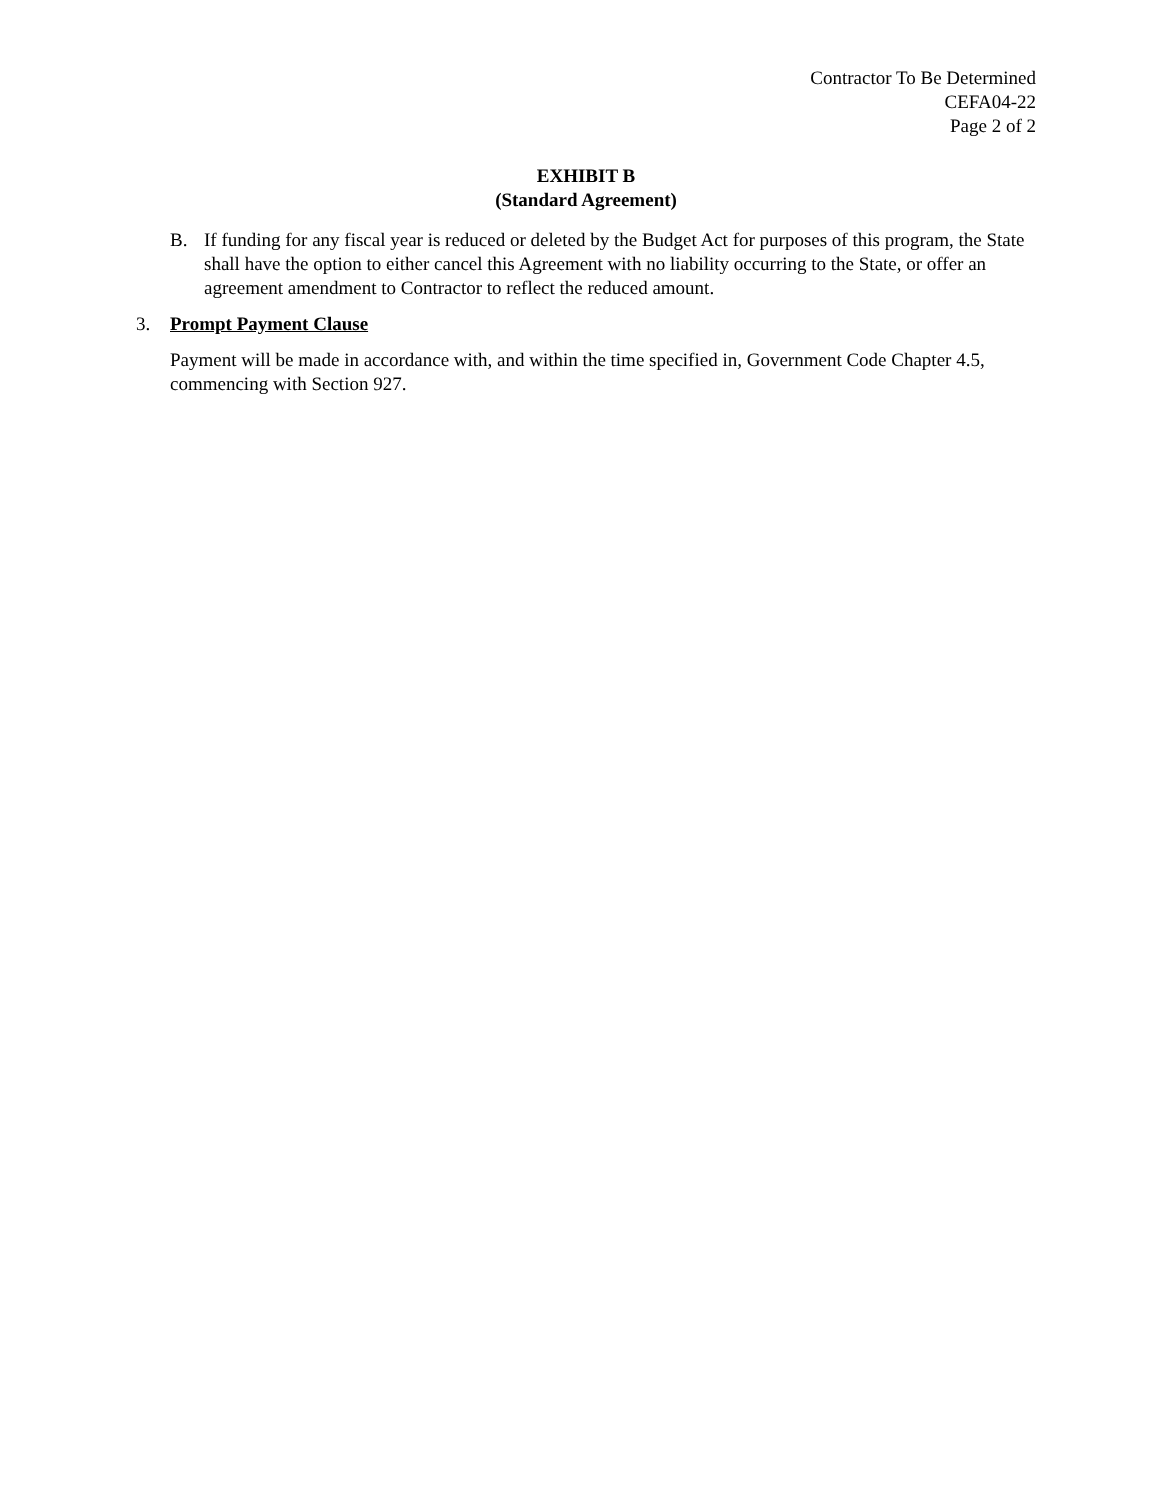Contractor To Be Determined
CEFA04-22
Page 2 of 2
EXHIBIT B
(Standard Agreement)
B. If funding for any fiscal year is reduced or deleted by the Budget Act for purposes of this program, the State shall have the option to either cancel this Agreement with no liability occurring to the State, or offer an agreement amendment to Contractor to reflect the reduced amount.
3. Prompt Payment Clause
Payment will be made in accordance with, and within the time specified in, Government Code Chapter 4.5, commencing with Section 927.